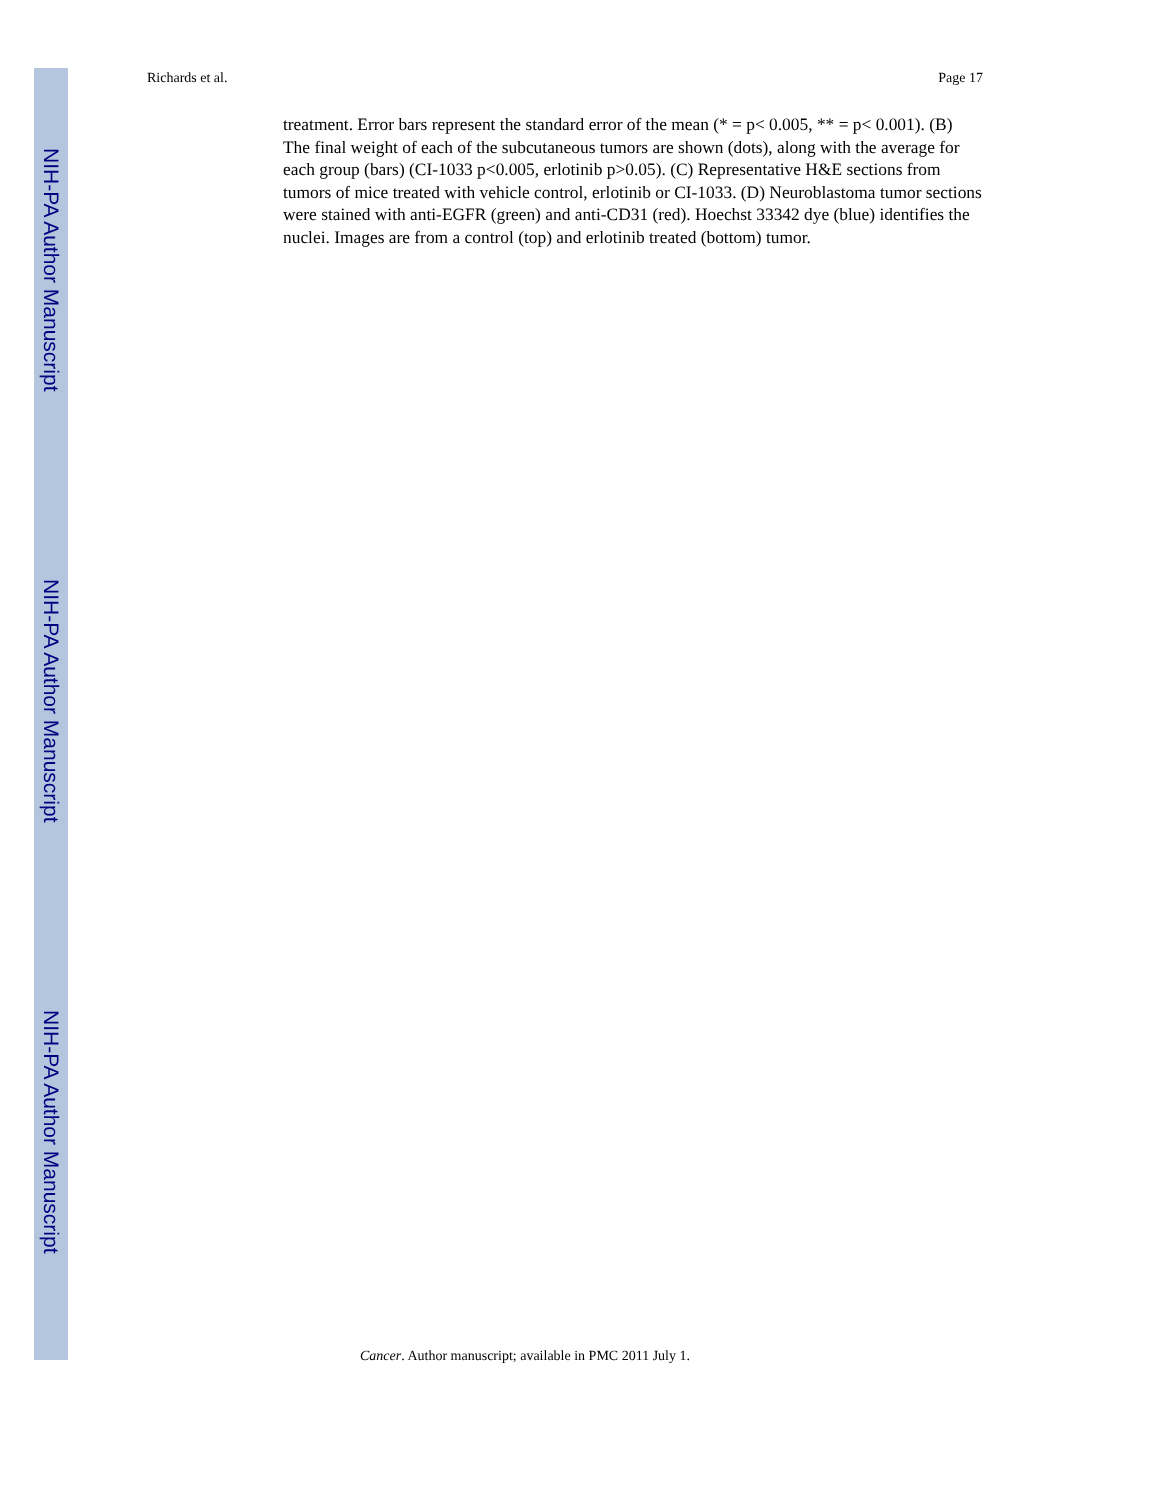NIH-PA Author Manuscript
NIH-PA Author Manuscript
NIH-PA Author Manuscript
Richards et al. Page 17
treatment. Error bars represent the standard error of the mean (* = p< 0.005, ** = p< 0.001). (B) The final weight of each of the subcutaneous tumors are shown (dots), along with the average for each group (bars) (CI-1033 p<0.005, erlotinib p>0.05). (C) Representative H&E sections from tumors of mice treated with vehicle control, erlotinib or CI-1033. (D) Neuroblastoma tumor sections were stained with anti-EGFR (green) and anti-CD31 (red). Hoechst 33342 dye (blue) identifies the nuclei. Images are from a control (top) and erlotinib treated (bottom) tumor.
Cancer. Author manuscript; available in PMC 2011 July 1.